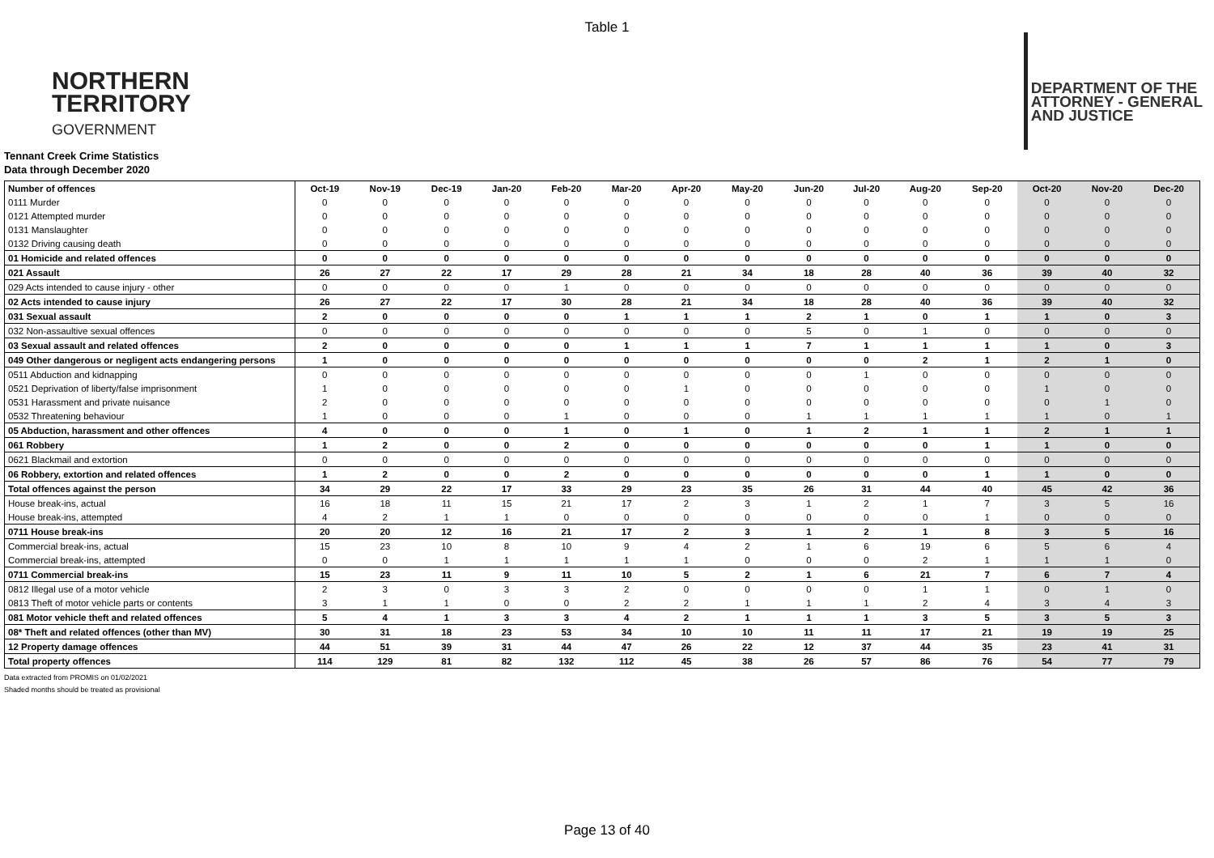Table 1
NORTHERN
TERRITORY
GOVERNMENT
DEPARTMENT OF THE
ATTORNEY - GENERAL
AND JUSTICE
Tennant Creek Crime Statistics
Data through December 2020
| Number of offences | Oct-19 | Nov-19 | Dec-19 | Jan-20 | Feb-20 | Mar-20 | Apr-20 | May-20 | Jun-20 | Jul-20 | Aug-20 | Sep-20 | Oct-20 | Nov-20 | Dec-20 |
| --- | --- | --- | --- | --- | --- | --- | --- | --- | --- | --- | --- | --- | --- | --- | --- |
| 0111 Murder | 0 | 0 | 0 | 0 | 0 | 0 | 0 | 0 | 0 | 0 | 0 | 0 | 0 | 0 | 0 |
| 0121 Attempted murder | 0 | 0 | 0 | 0 | 0 | 0 | 0 | 0 | 0 | 0 | 0 | 0 | 0 | 0 | 0 |
| 0131 Manslaughter | 0 | 0 | 0 | 0 | 0 | 0 | 0 | 0 | 0 | 0 | 0 | 0 | 0 | 0 | 0 |
| 0132 Driving causing death | 0 | 0 | 0 | 0 | 0 | 0 | 0 | 0 | 0 | 0 | 0 | 0 | 0 | 0 | 0 |
| 01 Homicide and related offences | 0 | 0 | 0 | 0 | 0 | 0 | 0 | 0 | 0 | 0 | 0 | 0 | 0 | 0 | 0 |
| 021 Assault | 26 | 27 | 22 | 17 | 29 | 28 | 21 | 34 | 18 | 28 | 40 | 36 | 39 | 40 | 32 |
| 029 Acts intended to cause injury - other | 0 | 0 | 0 | 0 | 1 | 0 | 0 | 0 | 0 | 0 | 0 | 0 | 0 | 0 | 0 |
| 02 Acts intended to cause injury | 26 | 27 | 22 | 17 | 30 | 28 | 21 | 34 | 18 | 28 | 40 | 36 | 39 | 40 | 32 |
| 031 Sexual assault | 2 | 0 | 0 | 0 | 0 | 1 | 1 | 1 | 2 | 1 | 0 | 1 | 1 | 0 | 3 |
| 032 Non-assaultive sexual offences | 0 | 0 | 0 | 0 | 0 | 0 | 0 | 0 | 5 | 0 | 1 | 0 | 0 | 0 | 0 |
| 03 Sexual assault and related offences | 2 | 0 | 0 | 0 | 0 | 1 | 1 | 1 | 7 | 1 | 1 | 1 | 1 | 0 | 3 |
| 049 Other dangerous or negligent acts endangering persons | 1 | 0 | 0 | 0 | 0 | 0 | 0 | 0 | 0 | 0 | 2 | 1 | 2 | 1 | 0 |
| 0511 Abduction and kidnapping | 0 | 0 | 0 | 0 | 0 | 0 | 0 | 0 | 0 | 1 | 0 | 0 | 0 | 0 | 0 |
| 0521 Deprivation of liberty/false imprisonment | 1 | 0 | 0 | 0 | 0 | 0 | 1 | 0 | 0 | 0 | 0 | 0 | 1 | 0 | 0 |
| 0531 Harassment and private nuisance | 2 | 0 | 0 | 0 | 0 | 0 | 0 | 0 | 0 | 0 | 0 | 0 | 0 | 1 | 0 |
| 0532 Threatening behaviour | 1 | 0 | 0 | 0 | 1 | 0 | 0 | 0 | 1 | 1 | 1 | 1 | 1 | 0 | 1 |
| 05 Abduction, harassment and other offences | 4 | 0 | 0 | 0 | 1 | 0 | 1 | 0 | 1 | 2 | 1 | 1 | 2 | 1 | 1 |
| 061 Robbery | 1 | 2 | 0 | 0 | 2 | 0 | 0 | 0 | 0 | 0 | 0 | 1 | 1 | 0 | 0 |
| 0621 Blackmail and extortion | 0 | 0 | 0 | 0 | 0 | 0 | 0 | 0 | 0 | 0 | 0 | 0 | 0 | 0 | 0 |
| 06 Robbery, extortion and related offences | 1 | 2 | 0 | 0 | 2 | 0 | 0 | 0 | 0 | 0 | 0 | 1 | 1 | 0 | 0 |
| Total offences against the person | 34 | 29 | 22 | 17 | 33 | 29 | 23 | 35 | 26 | 31 | 44 | 40 | 45 | 42 | 36 |
| House break-ins, actual | 16 | 18 | 11 | 15 | 21 | 17 | 2 | 3 | 1 | 2 | 1 | 7 | 3 | 5 | 16 |
| House break-ins, attempted | 4 | 2 | 1 | 1 | 0 | 0 | 0 | 0 | 0 | 0 | 0 | 1 | 0 | 0 | 0 |
| 0711 House break-ins | 20 | 20 | 12 | 16 | 21 | 17 | 2 | 3 | 1 | 2 | 1 | 8 | 3 | 5 | 16 |
| Commercial break-ins, actual | 15 | 23 | 10 | 8 | 10 | 9 | 4 | 2 | 1 | 6 | 19 | 6 | 5 | 6 | 4 |
| Commercial break-ins, attempted | 0 | 0 | 1 | 1 | 1 | 1 | 1 | 0 | 0 | 0 | 2 | 1 | 1 | 1 | 0 |
| 0711 Commercial break-ins | 15 | 23 | 11 | 9 | 11 | 10 | 5 | 2 | 1 | 6 | 21 | 7 | 6 | 7 | 4 |
| 0812 Illegal use of a motor vehicle | 2 | 3 | 0 | 3 | 3 | 2 | 0 | 0 | 0 | 0 | 1 | 1 | 0 | 1 | 0 |
| 0813 Theft of motor vehicle parts or contents | 3 | 1 | 1 | 0 | 0 | 2 | 2 | 1 | 1 | 1 | 2 | 4 | 3 | 4 | 3 |
| 081 Motor vehicle theft and related offences | 5 | 4 | 1 | 3 | 3 | 4 | 2 | 1 | 1 | 1 | 3 | 5 | 3 | 5 | 3 |
| 08* Theft and related offences (other than MV) | 30 | 31 | 18 | 23 | 53 | 34 | 10 | 10 | 11 | 11 | 17 | 21 | 19 | 19 | 25 |
| 12 Property damage offences | 44 | 51 | 39 | 31 | 44 | 47 | 26 | 22 | 12 | 37 | 44 | 35 | 23 | 41 | 31 |
| Total property offences | 114 | 129 | 81 | 82 | 132 | 112 | 45 | 38 | 26 | 57 | 86 | 76 | 54 | 77 | 79 |
Data extracted from PROMIS on 01/02/2021
Shaded months should be treated as provisional
Page 13 of 40